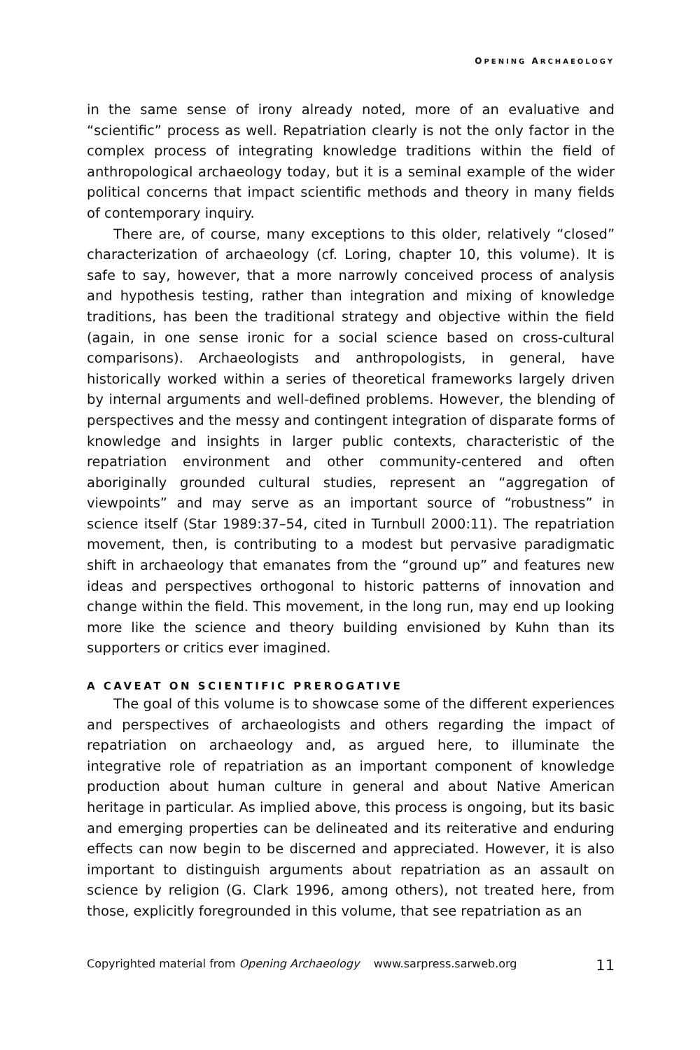OPENING ARCHAEOLOGY
in the same sense of irony already noted, more of an evaluative and “scientific” process as well. Repatriation clearly is not the only factor in the complex process of integrating knowledge traditions within the field of anthropological archaeology today, but it is a seminal example of the wider political concerns that impact scientific methods and theory in many fields of contemporary inquiry.
There are, of course, many exceptions to this older, relatively “closed” characterization of archaeology (cf. Loring, chapter 10, this volume). It is safe to say, however, that a more narrowly conceived process of analysis and hypothesis testing, rather than integration and mixing of knowledge traditions, has been the traditional strategy and objective within the field (again, in one sense ironic for a social science based on cross-cultural comparisons). Archaeologists and anthropologists, in general, have historically worked within a series of theoretical frameworks largely driven by internal arguments and well-defined problems. However, the blending of perspectives and the messy and contingent integration of disparate forms of knowledge and insights in larger public contexts, characteristic of the repatriation environment and other community-centered and often aboriginally grounded cultural studies, represent an “aggregation of viewpoints” and may serve as an important source of “robustness” in science itself (Star 1989:37–54, cited in Turnbull 2000:11). The repatriation movement, then, is contributing to a modest but pervasive paradigmatic shift in archaeology that emanates from the “ground up” and features new ideas and perspectives orthogonal to historic patterns of innovation and change within the field. This movement, in the long run, may end up looking more like the science and theory building envisioned by Kuhn than its supporters or critics ever imagined.
A CAVEAT ON SCIENTIFIC PREROGATIVE
The goal of this volume is to showcase some of the different experiences and perspectives of archaeologists and others regarding the impact of repatriation on archaeology and, as argued here, to illuminate the integrative role of repatriation as an important component of knowledge production about human culture in general and about Native American heritage in particular. As implied above, this process is ongoing, but its basic and emerging properties can be delineated and its reiterative and enduring effects can now begin to be discerned and appreciated. However, it is also important to distinguish arguments about repatriation as an assault on science by religion (G. Clark 1996, among others), not treated here, from those, explicitly foregrounded in this volume, that see repatriation as an
Copyrighted material from Opening Archaeology www.sarpress.sarweb.org 11